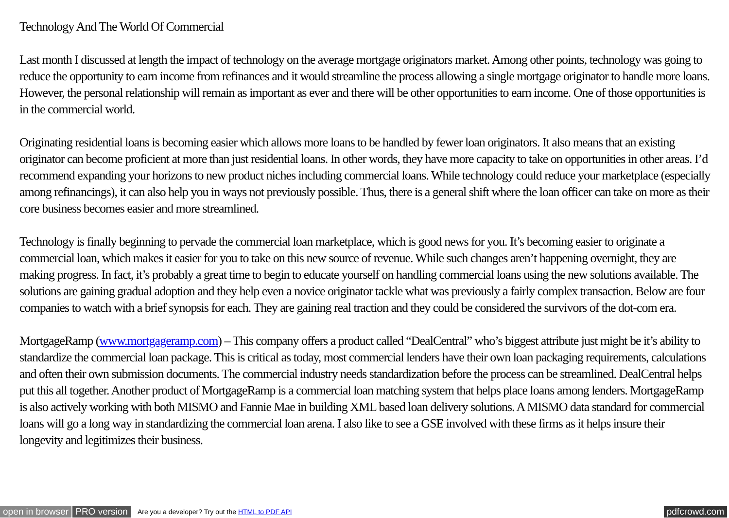Technology And The World Of Commercial
Last month I discussed at length the impact of technology on the average mortgage originators market. Among other points, technology was going to reduce the opportunity to earn income from refinances and it would streamline the process allowing a single mortgage originator to handle more loans. However, the personal relationship will remain as important as ever and there will be other opportunities to earn income. One of those opportunities is in the commercial world.
Originating residential loans is becoming easier which allows more loans to be handled by fewer loan originators. It also means that an existing originator can become proficient at more than just residential loans. In other words, they have more capacity to take on opportunities in other areas. I’d recommend expanding your horizons to new product niches including commercial loans. While technology could reduce your marketplace (especially among refinancings), it can also help you in ways not previously possible. Thus, there is a general shift where the loan officer can take on more as their core business becomes easier and more streamlined.
Technology is finally beginning to pervade the commercial loan marketplace, which is good news for you. It’s becoming easier to originate a commercial loan, which makes it easier for you to take on this new source of revenue. While such changes aren’t happening overnight, they are making progress. In fact, it’s probably a great time to begin to educate yourself on handling commercial loans using the new solutions available. The solutions are gaining gradual adoption and they help even a novice originator tackle what was previously a fairly complex transaction. Below are four companies to watch with a brief synopsis for each. They are gaining real traction and they could be considered the survivors of the dot-com era.
MortgageRamp (www.mortgageramp.com) – This company offers a product called “DealCentral” who’s biggest attribute just might be it’s ability to standardize the commercial loan package. This is critical as today, most commercial lenders have their own loan packaging requirements, calculations and often their own submission documents. The commercial industry needs standardization before the process can be streamlined. DealCentral helps put this all together. Another product of MortgageRamp is a commercial loan matching system that helps place loans among lenders. MortgageRamp is also actively working with both MISMO and Fannie Mae in building XML based loan delivery solutions. A MISMO data standard for commercial loans will go a long way in standardizing the commercial loan arena. I also like to see a GSE involved with these firms as it helps insure their longevity and legitimizes their business.
open in browser PRO version Are you a developer? Try out the HTML to PDF API pdfcrowd.com